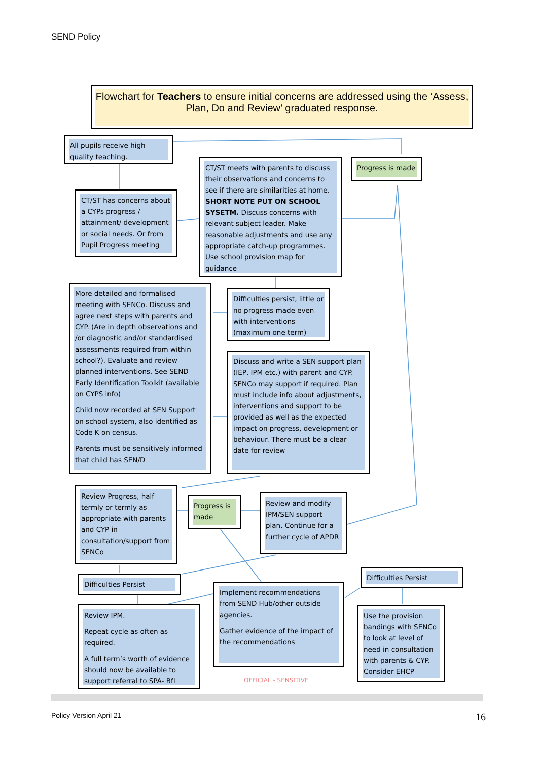SEND Policy
Flowchart for Teachers to ensure initial concerns are addressed using the ‘Assess, Plan, Do and Review’ graduated response.
All pupils receive high quality teaching.
CT/ST has concerns about a CYPs progress / attainment/ development or social needs. Or from Pupil Progress meeting
CT/ST meets with parents to discuss their observations and concerns to see if there are similarities at home. SHORT NOTE PUT ON SCHOOL SYSETM. Discuss concerns with relevant subject leader. Make reasonable adjustments and use any appropriate catch-up programmes. Use school provision map for guidance
Progress is made
More detailed and formalised meeting with SENCo. Discuss and agree next steps with parents and CYP. (Are in depth observations and /or diagnostic and/or standardised assessments required from within school?). Evaluate and review planned interventions. See SEND Early Identification Toolkit (available on CYPS info)
Child now recorded at SEN Support on school system, also identified as Code K on census.
Parents must be sensitively informed that child has SEN/D
Difficulties persist, little or no progress made even with interventions (maximum one term)
Discuss and write a SEN support plan (IEP, IPM etc.) with parent and CYP. SENCo may support if required. Plan must include info about adjustments, interventions and support to be provided as well as the expected impact on progress, development or behaviour. There must be a clear date for review
Review Progress, half termly or termly as appropriate with parents and CYP in consultation/support from SENCo
Progress is made
Review and modify IPM/SEN support plan. Continue for a further cycle of APDR
Difficulties Persist
Difficulties Persist
Review IPM.
Repeat cycle as often as required.
A full term’s worth of evidence should now be available to support referral to SPA- BfL
Implement recommendations from SEND Hub/other outside agencies.
Gather evidence of the impact of the recommendations
Use the provision bandings with SENCo to look at level of need in consultation with parents & CYP. Consider EHCP
OFFICIAL - SENSITIVE
Policy Version April 21 16